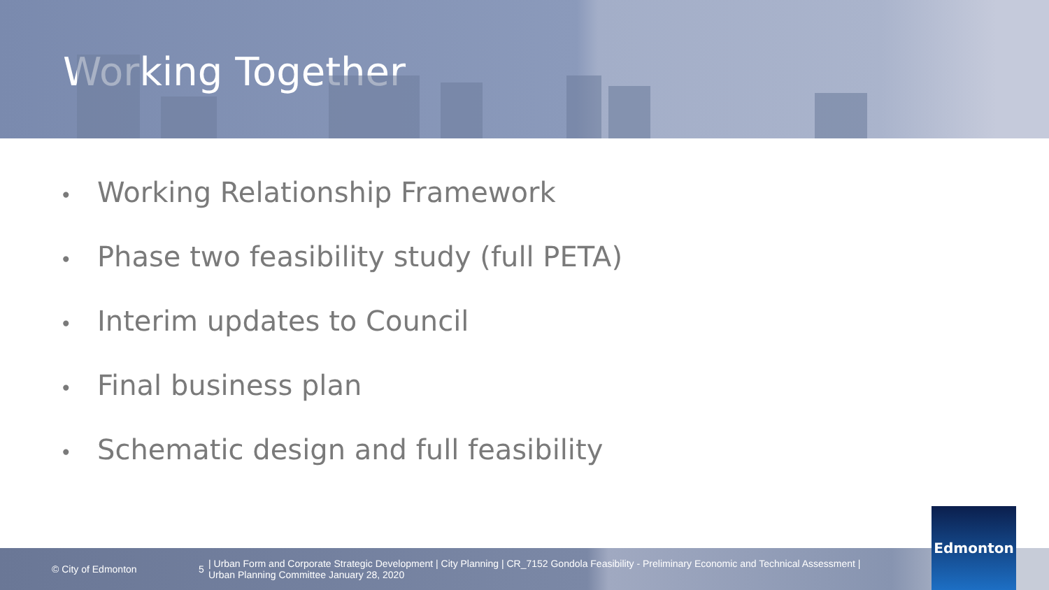Working Together
• Working Relationship Framework
• Phase two feasibility study (full PETA)
• Interim updates to Council
• Final business plan
• Schematic design and full feasibility
© City of Edmonton 5
| Urban Form and Corporate Strategic Development | City Planning | CR_7152 Gondola Feasibility - Preliminary Economic and Technical Assessment |
Urban Planning Committee January 28, 2020
Edmonton